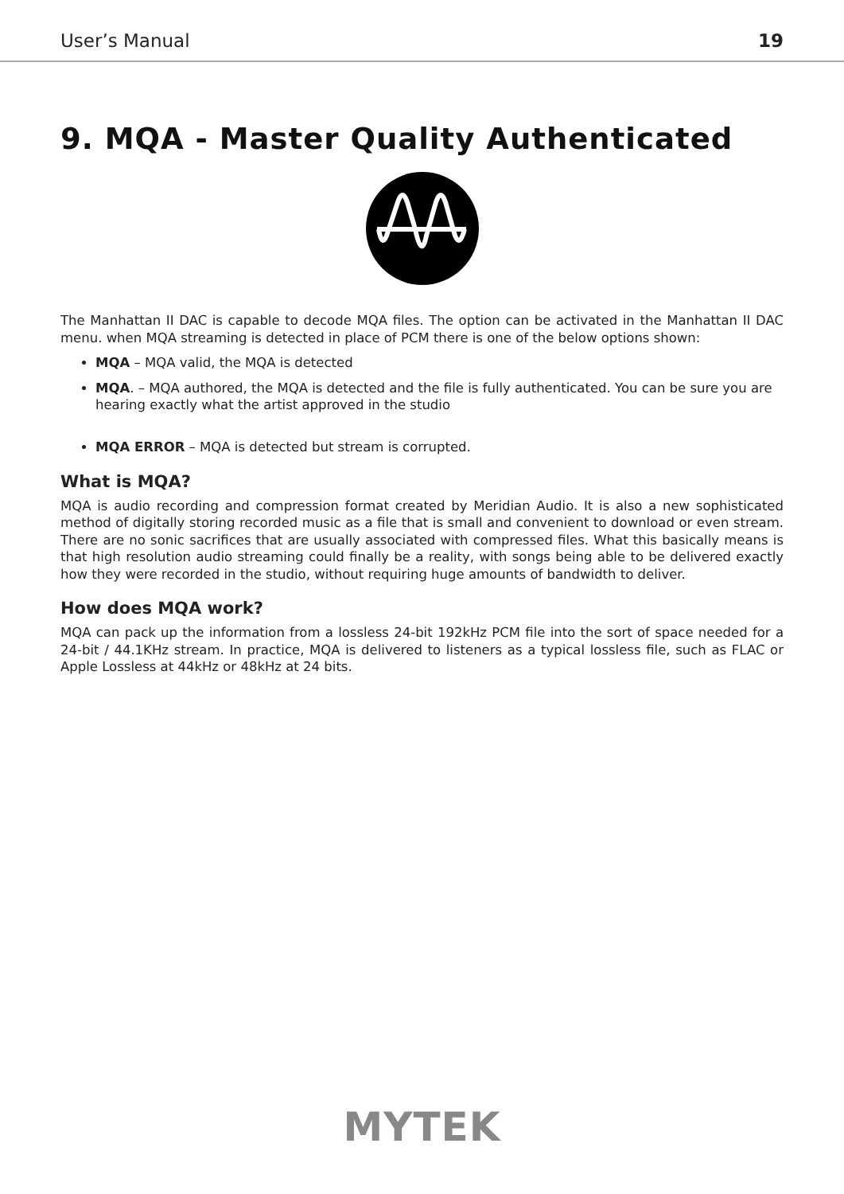User’s Manual 19
9. MQA - Master Quality Authenticated
The Manhattan II DAC is capable to decode MQA files. The option can be activated in the Manhattan II DAC menu. when MQA streaming is detected in place of PCM there is one of the below options shown:
MQA – MQA valid, the MQA is detected
MQA. – MQA authored, the MQA is detected and the file is fully authenticated. You can be sure you are hearing exactly what the artist approved in the studio
MQA ERROR – MQA is detected but stream is corrupted.
What is MQA?
MQA is audio recording and compression format created by Meridian Audio. It is also a new sophisticated method of digitally storing recorded music as a file that is small and convenient to download or even stream. There are no sonic sacrifices that are usually associated with compressed files. What this basically means is that high resolution audio streaming could finally be a reality, with songs being able to be delivered exactly how they were recorded in the studio, without requiring huge amounts of bandwidth to deliver.
How does MQA work?
MQA can pack up the information from a lossless 24-bit 192kHz PCM file into the sort of space needed for a 24-bit / 44.1KHz stream. In practice, MQA is delivered to listeners as a typical lossless file, such as FLAC or Apple Lossless at 44kHz or 48kHz at 24 bits.
MYTEK